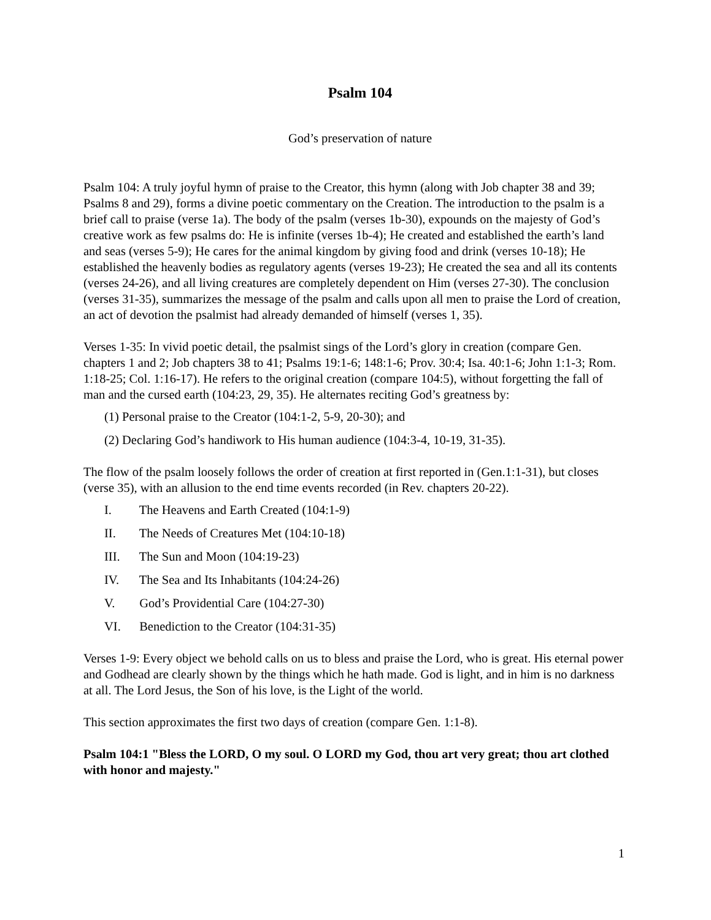Psalm 104
God’s preservation of nature
Psalm 104: A truly joyful hymn of praise to the Creator, this hymn (along with Job chapter 38 and 39; Psalms 8 and 29), forms a divine poetic commentary on the Creation. The introduction to the psalm is a brief call to praise (verse 1a). The body of the psalm (verses 1b-30), expounds on the majesty of God’s creative work as few psalms do: He is infinite (verses 1b-4); He created and established the earth’s land and seas (verses 5-9); He cares for the animal kingdom by giving food and drink (verses 10-18); He established the heavenly bodies as regulatory agents (verses 19-23); He created the sea and all its contents (verses 24-26), and all living creatures are completely dependent on Him (verses 27-30). The conclusion (verses 31-35), summarizes the message of the psalm and calls upon all men to praise the Lord of creation, an act of devotion the psalmist had already demanded of himself (verses 1, 35).
Verses 1-35: In vivid poetic detail, the psalmist sings of the Lord’s glory in creation (compare Gen. chapters 1 and 2; Job chapters 38 to 41; Psalms 19:1-6; 148:1-6; Prov. 30:4; Isa. 40:1-6; John 1:1-3; Rom. 1:18-25; Col. 1:16-17). He refers to the original creation (compare 104:5), without forgetting the fall of man and the cursed earth (104:23, 29, 35). He alternates reciting God’s greatness by:
(1) Personal praise to the Creator (104:1-2, 5-9, 20-30); and
(2) Declaring God’s handiwork to His human audience (104:3-4, 10-19, 31-35).
The flow of the psalm loosely follows the order of creation at first reported in (Gen.1:1-31), but closes (verse 35), with an allusion to the end time events recorded (in Rev. chapters 20-22).
I. The Heavens and Earth Created (104:1-9)
II. The Needs of Creatures Met (104:10-18)
III. The Sun and Moon (104:19-23)
IV. The Sea and Its Inhabitants (104:24-26)
V. God’s Providential Care (104:27-30)
VI. Benediction to the Creator (104:31-35)
Verses 1-9: Every object we behold calls on us to bless and praise the Lord, who is great. His eternal power and Godhead are clearly shown by the things which he hath made. God is light, and in him is no darkness at all. The Lord Jesus, the Son of his love, is the Light of the world.
This section approximates the first two days of creation (compare Gen. 1:1-8).
Psalm 104:1 "Bless the LORD, O my soul. O LORD my God, thou art very great; thou art clothed with honor and majesty."
1